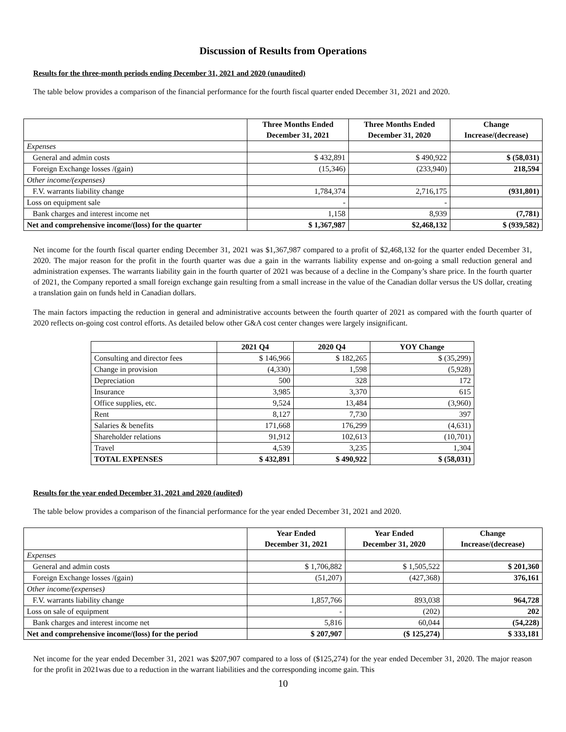Discussion of Results from Operations
Results for the three-month periods ending December 31, 2021 and 2020 (unaudited)
The table below provides a comparison of the financial performance for the fourth fiscal quarter ended December 31, 2021 and 2020.
| | Three Months Ended December 31, 2021 | Three Months Ended December 31, 2020 | Change Increase/(decrease) |
| --- | --- | --- | --- |
| Expenses | | | |
| General and admin costs | $ 432,891 | $ 490,922 | $ (58,031) |
| Foreign Exchange losses /(gain) | (15,346) | (233,940) | 218,594 |
| Other income/(expenses) | | | |
| F.V. warrants liability change | 1,784,374 | 2,716,175 | (931,801) |
| Loss on equipment sale | - | - | |
| Bank charges and interest income net | 1,158 | 8,939 | (7,781) |
| Net and comprehensive income/(loss) for the quarter | $ 1,367,987 | $2,468,132 | $ (939,582) |
Net income for the fourth fiscal quarter ending December 31, 2021 was $1,367,987 compared to a profit of $2,468,132 for the quarter ended December 31, 2020. The major reason for the profit in the fourth quarter was due a gain in the warrants liability expense and on-going a small reduction general and administration expenses. The warrants liability gain in the fourth quarter of 2021 was because of a decline in the Company’s share price. In the fourth quarter of 2021, the Company reported a small foreign exchange gain resulting from a small increase in the value of the Canadian dollar versus the US dollar, creating a translation gain on funds held in Canadian dollars.
The main factors impacting the reduction in general and administrative accounts between the fourth quarter of 2021 as compared with the fourth quarter of 2020 reflects on-going cost control efforts. As detailed below other G&A cost center changes were largely insignificant.
| | 2021 Q4 | 2020 Q4 | YOY Change |
| --- | --- | --- | --- |
| Consulting and director fees | $ 146,966 | $ 182,265 | $ (35,299) |
| Change in provision | (4,330) | 1,598 | (5,928) |
| Depreciation | 500 | 328 | 172 |
| Insurance | 3,985 | 3,370 | 615 |
| Office supplies, etc. | 9,524 | 13,484 | (3,960) |
| Rent | 8,127 | 7,730 | 397 |
| Salaries & benefits | 171,668 | 176,299 | (4,631) |
| Shareholder relations | 91,912 | 102,613 | (10,701) |
| Travel | 4,539 | 3,235 | 1,304 |
| TOTAL EXPENSES | $ 432,891 | $ 490,922 | $ (58,031) |
Results for the year ended December 31, 2021 and 2020 (audited)
The table below provides a comparison of the financial performance for the year ended December 31, 2021 and 2020.
| | Year Ended December 31, 2021 | Year Ended December 31, 2020 | Change Increase/(decrease) |
| --- | --- | --- | --- |
| Expenses | | | |
| General and admin costs | $ 1,706,882 | $ 1,505,522 | $ 201,360 |
| Foreign Exchange losses /(gain) | (51,207) | (427,368) | 376,161 |
| Other income/(expenses) | | | |
| F.V. warrants liability change | 1,857,766 | 893,038 | 964,728 |
| Loss on sale of equipment | - | (202) | 202 |
| Bank charges and interest income net | 5,816 | 60,044 | (54,228) |
| Net and comprehensive income/(loss) for the period | $ 207,907 | ($ 125,274) | $ 333,181 |
Net income for the year ended December 31, 2021 was $207,907 compared to a loss of ($125,274) for the year ended December 31, 2020. The major reason for the profit in 2021was due to a reduction in the warrant liabilities and the corresponding income gain. This
10